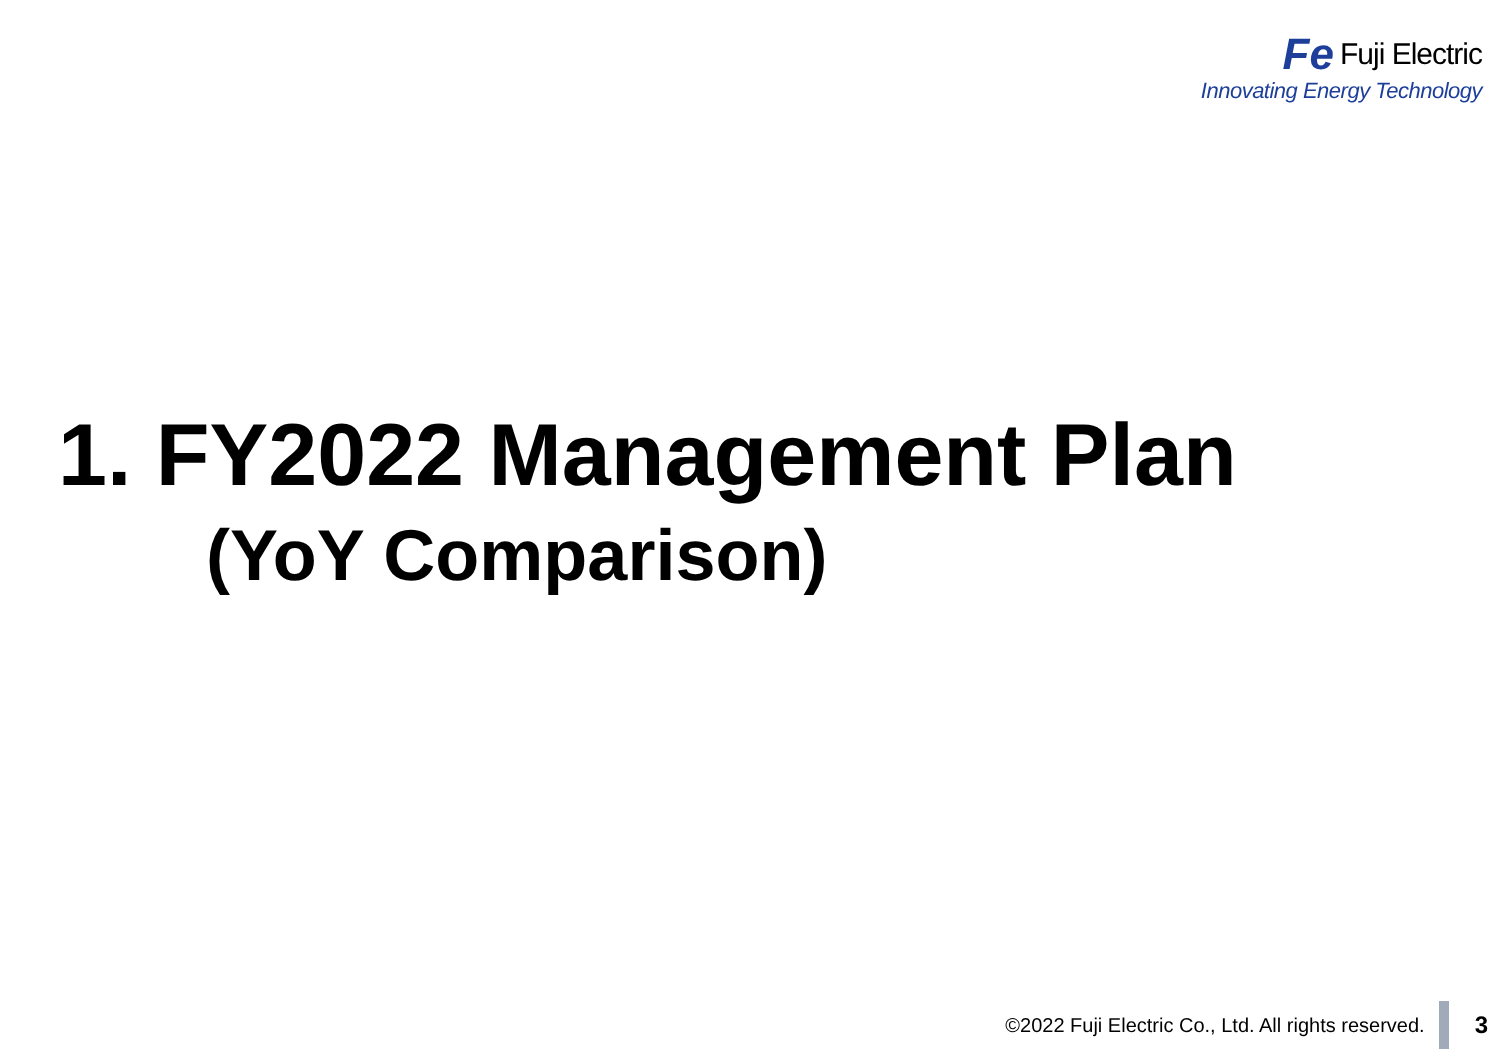Fe Fuji Electric
Innovating Energy Technology
1. FY2022 Management Plan
(YoY Comparison)
©2022 Fuji Electric Co., Ltd. All rights reserved.
3